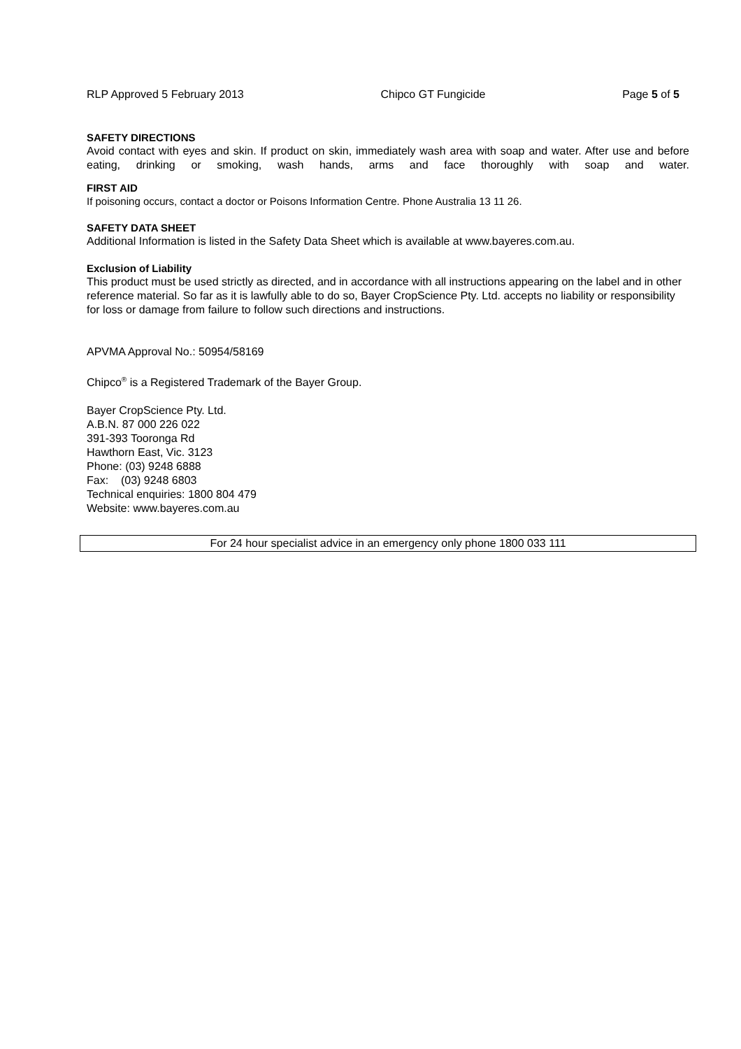RLP Approved 5 February 2013 Chipco GT Fungicide Page 5 of 5
SAFETY DIRECTIONS
Avoid contact with eyes and skin. If product on skin, immediately wash area with soap and water. After use and before eating, drinking or smoking, wash hands, arms and face thoroughly with soap and water.
FIRST AID
If poisoning occurs, contact a doctor or Poisons Information Centre. Phone Australia 13 11 26.
SAFETY DATA SHEET
Additional Information is listed in the Safety Data Sheet which is available at www.bayeres.com.au.
Exclusion of Liability
This product must be used strictly as directed, and in accordance with all instructions appearing on the label and in other reference material. So far as it is lawfully able to do so, Bayer CropScience Pty. Ltd. accepts no liability or responsibility for loss or damage from failure to follow such directions and instructions.
APVMA Approval No.: 50954/58169
Chipco<sup>®</sup> is a Registered Trademark of the Bayer Group.
Bayer CropScience Pty. Ltd.
A.B.N. 87 000 226 022
391-393 Tooronga Rd
Hawthorn East, Vic. 3123
Phone: (03) 9248 6888
Fax: (03) 9248 6803
Technical enquiries: 1800 804 479
Website: www.bayeres.com.au
For 24 hour specialist advice in an emergency only phone 1800 033 111